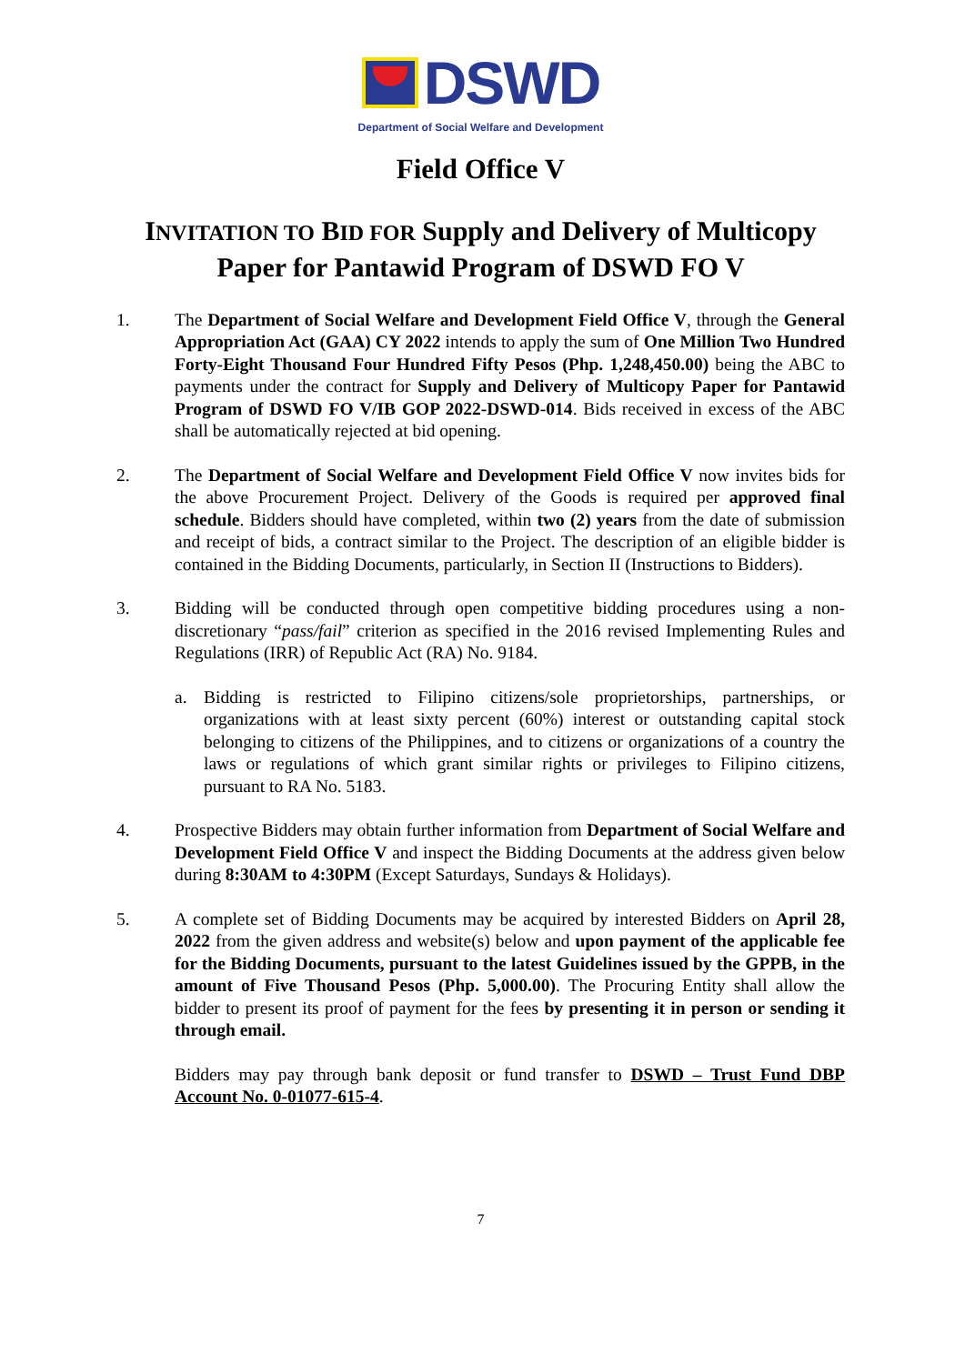DSWD
Department of Social Welfare and Development
Field Office V
INVITATION TO BID FOR Supply and Delivery of Multicopy Paper for Pantawid Program of DSWD FO V
1. The Department of Social Welfare and Development Field Office V, through the General Appropriation Act (GAA) CY 2022 intends to apply the sum of One Million Two Hundred Forty-Eight Thousand Four Hundred Fifty Pesos (Php. 1,248,450.00) being the ABC to payments under the contract for Supply and Delivery of Multicopy Paper for Pantawid Program of DSWD FO V/IB GOP 2022-DSWD-014. Bids received in excess of the ABC shall be automatically rejected at bid opening.
2. The Department of Social Welfare and Development Field Office V now invites bids for the above Procurement Project. Delivery of the Goods is required per approved final schedule. Bidders should have completed, within two (2) years from the date of submission and receipt of bids, a contract similar to the Project. The description of an eligible bidder is contained in the Bidding Documents, particularly, in Section II (Instructions to Bidders).
3. Bidding will be conducted through open competitive bidding procedures using a non-discretionary “pass/fail” criterion as specified in the 2016 revised Implementing Rules and Regulations (IRR) of Republic Act (RA) No. 9184.
a. Bidding is restricted to Filipino citizens/sole proprietorships, partnerships, or organizations with at least sixty percent (60%) interest or outstanding capital stock belonging to citizens of the Philippines, and to citizens or organizations of a country the laws or regulations of which grant similar rights or privileges to Filipino citizens, pursuant to RA No. 5183.
4. Prospective Bidders may obtain further information from Department of Social Welfare and Development Field Office V and inspect the Bidding Documents at the address given below during 8:30AM to 4:30PM (Except Saturdays, Sundays & Holidays).
5. A complete set of Bidding Documents may be acquired by interested Bidders on April 28, 2022 from the given address and website(s) below and upon payment of the applicable fee for the Bidding Documents, pursuant to the latest Guidelines issued by the GPPB, in the amount of Five Thousand Pesos (Php. 5,000.00). The Procuring Entity shall allow the bidder to present its proof of payment for the fees by presenting it in person or sending it through email.
Bidders may pay through bank deposit or fund transfer to DSWD – Trust Fund DBP Account No. 0-01077-615-4.
7